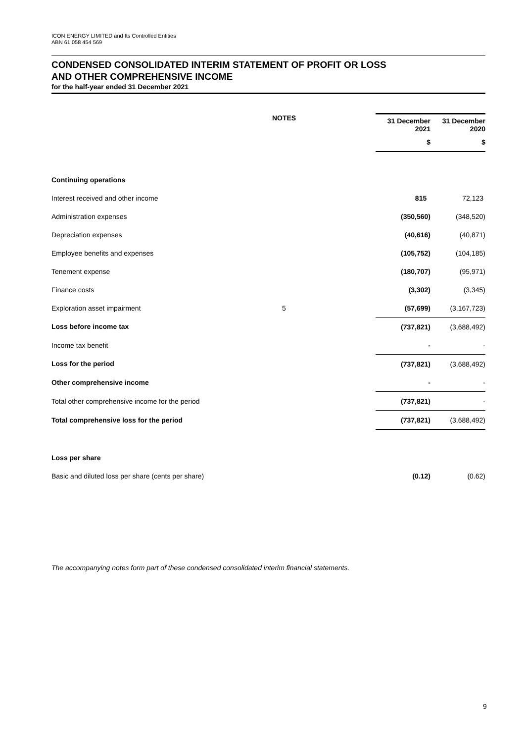ICON ENERGY LIMITED and Its Controlled Entities
ABN 61 058 454 569
CONDENSED CONSOLIDATED INTERIM STATEMENT OF PROFIT OR LOSS
AND OTHER COMPREHENSIVE INCOME
for the half-year ended 31 December 2021
| | NOTES | | 31 December 2021 | 31 December 2020 |
| --- | --- | --- | --- | --- |
| | | | $ | $ |
| Continuing operations | | | | |
| Interest received and other income | | | 815 | 72,123 |
| Administration expenses | | | (350,560) | (348,520) |
| Depreciation expenses | | | (40,616) | (40,871) |
| Employee benefits and expenses | | | (105,752) | (104,185) |
| Tenement expense | | | (180,707) | (95,971) |
| Finance costs | | | (3,302) | (3,345) |
| Exploration asset impairment | 5 | | (57,699) | (3,167,723) |
| Loss before income tax | | | (737,821) | (3,688,492) |
| Income tax benefit | | | - | - |
| Loss for the period | | | (737,821) | (3,688,492) |
| Other comprehensive income | | | - | - |
| Total other comprehensive income for the period | | | (737,821) | - |
| Total comprehensive loss for the period | | | (737,821) | (3,688,492) |
| Loss per share | | | | |
| Basic and diluted loss per share (cents per share) | | | (0.12) | (0.62) |
The accompanying notes form part of these condensed consolidated interim financial statements.
9